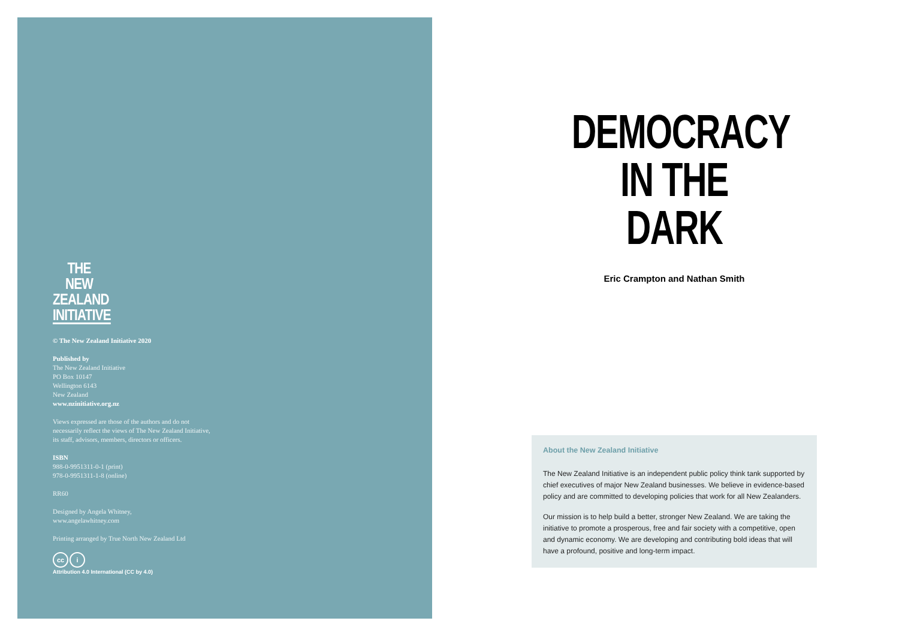THE
NEW ZEALAND
INITIATIVE
© The New Zealand Initiative 2020
Published by
The New Zealand Initiative
PO Box 10147
Wellington 6143
New Zealand
www.nzinitiative.org.nz
Views expressed are those of the authors and do not
necessarily reflect the views of The New Zealand Initiative,
its staff, advisors, members, directors or officers.
ISBN
988-0-9951311-0-1 (print)
978-0-9951311-1-8 (online)
RR60
Designed by Angela Whitney,
www.angelawhitney.com
Printing arranged by True North New Zealand Ltd
cc i
Attribution 4.0 International (CC by 4.0)
DEMOCRACY
IN THE DARK
Eric Crampton and Nathan Smith
About the New Zealand Initiative
The New Zealand Initiative is an independent public policy think tank supported by chief executives of major New Zealand businesses. We believe in evidence-based policy and are committed to developing policies that work for all New Zealanders.
Our mission is to help build a better, stronger New Zealand. We are taking the initiative to promote a prosperous, free and fair society with a competitive, open and dynamic economy. We are developing and contributing bold ideas that will have a profound, positive and long-term impact.